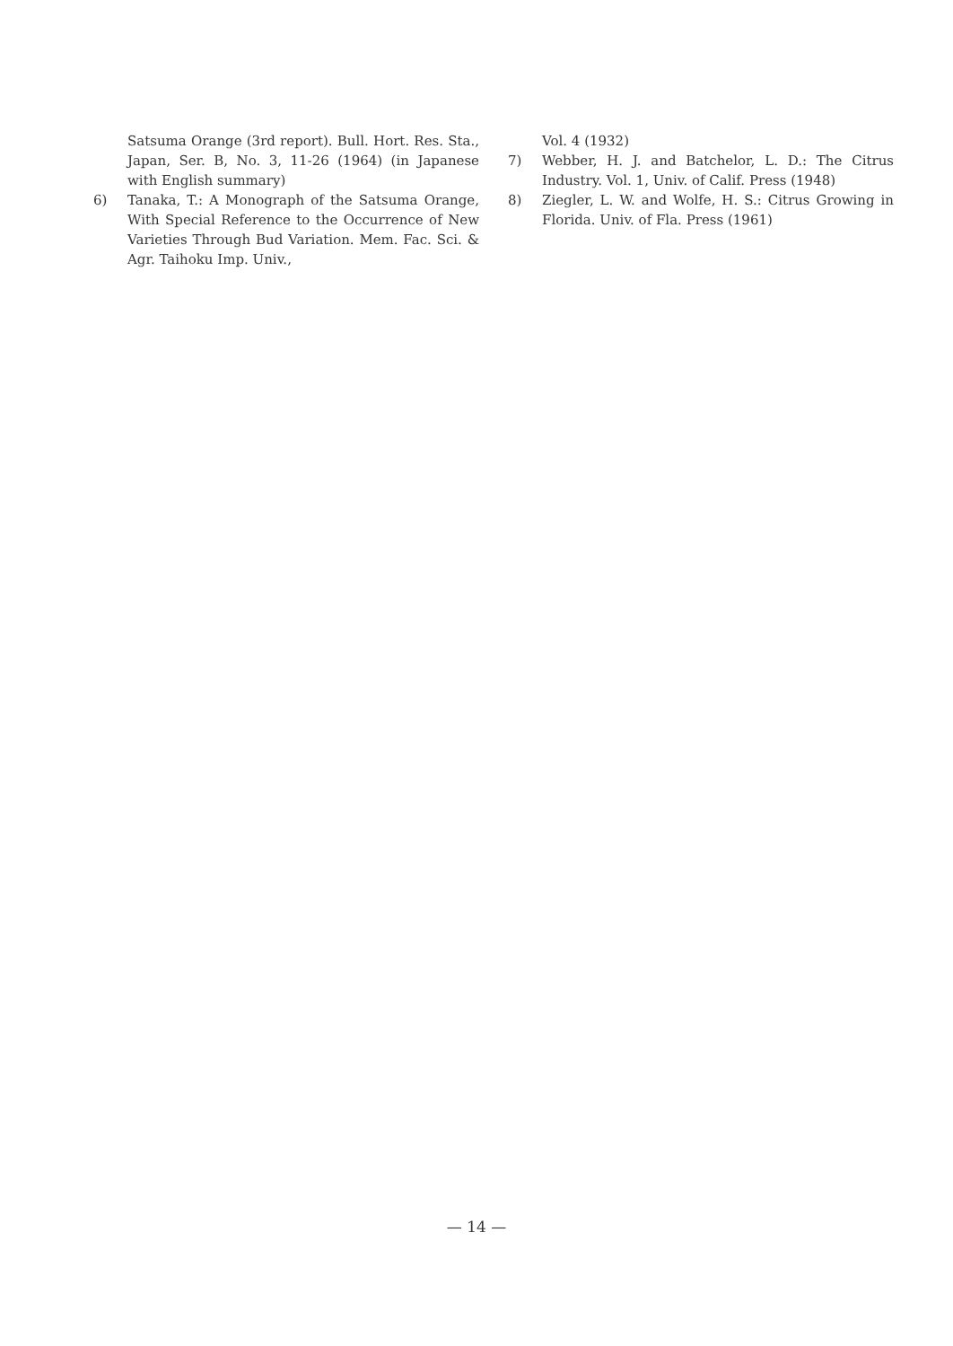Satsuma Orange (3rd report). Bull. Hort. Res. Sta., Japan, Ser. B, No. 3, 11-26 (1964) (in Japanese with English summary)
6) Tanaka, T.: A Monograph of the Satsuma Orange, With Special Reference to the Occurrence of New Varieties Through Bud Variation. Mem. Fac. Sci. & Agr. Taihoku Imp. Univ.,
Vol. 4 (1932)
7) Webber, H. J. and Batchelor, L. D.: The Citrus Industry. Vol. 1, Univ. of Calif. Press (1948)
8) Ziegler, L. W. and Wolfe, H. S.: Citrus Growing in Florida. Univ. of Fla. Press (1961)
— 14 —